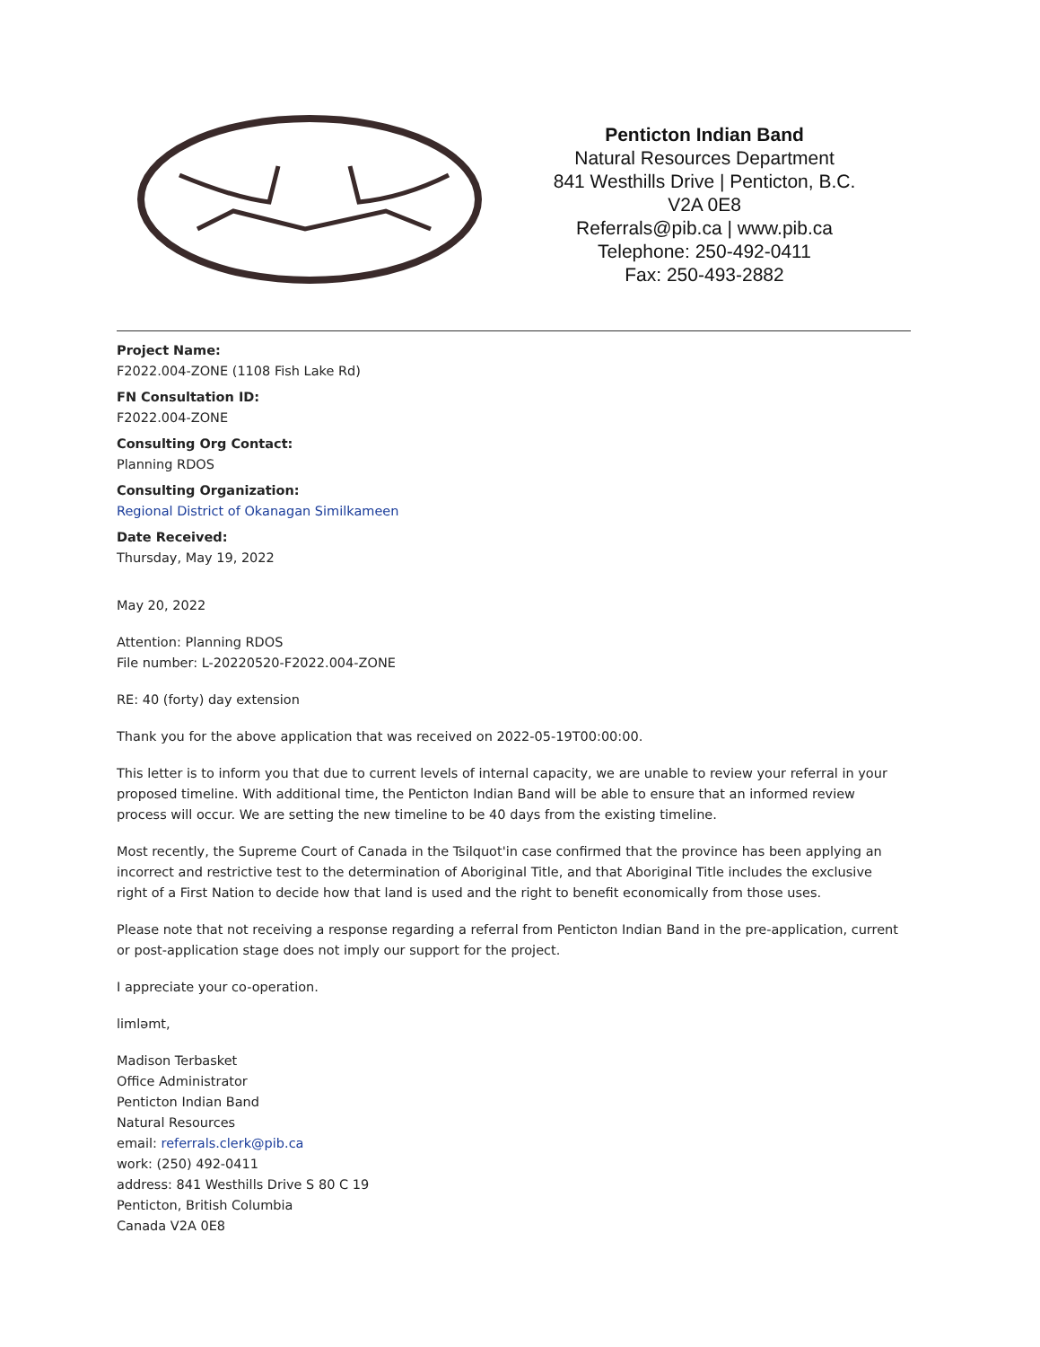Penticton Indian Band
Natural Resources Department
841 Westhills Drive | Penticton, B.C.
V2A 0E8
Referrals@pib.ca | www.pib.ca
Telephone: 250-492-0411
Fax: 250-493-2882
Project Name:
F2022.004-ZONE (1108 Fish Lake Rd)
FN Consultation ID:
F2022.004-ZONE
Consulting Org Contact:
Planning RDOS
Consulting Organization:
Regional District of Okanagan Similkameen
Date Received:
Thursday, May 19, 2022
May 20, 2022
Attention: Planning RDOS
File number: L-20220520-F2022.004-ZONE
RE: 40 (forty) day extension
Thank you for the above application that was received on 2022-05-19T00:00:00.
This letter is to inform you that due to current levels of internal capacity, we are unable to review your referral in your proposed timeline. With additional time, the Penticton Indian Band will be able to ensure that an informed review process will occur. We are setting the new timeline to be 40 days from the existing timeline.
Most recently, the Supreme Court of Canada in the Tsilquot'in case confirmed that the province has been applying an incorrect and restrictive test to the determination of Aboriginal Title, and that Aboriginal Title includes the exclusive right of a First Nation to decide how that land is used and the right to benefit economically from those uses.
Please note that not receiving a response regarding a referral from Penticton Indian Band in the pre-application, current or post-application stage does not imply our support for the project.
I appreciate your co-operation.
limləmt,
Madison Terbasket
Office Administrator
Penticton Indian Band
Natural Resources
email: referrals.clerk@pib.ca
work: (250) 492-0411
address: 841 Westhills Drive S 80 C 19
Penticton, British Columbia
Canada V2A 0E8